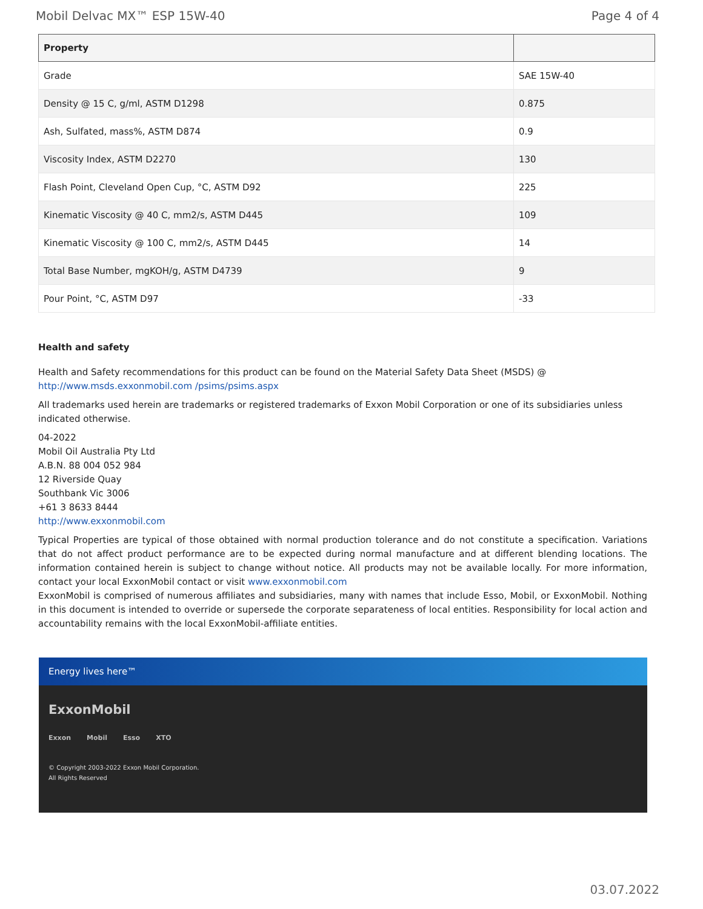Mobil Delvac MX™ ESP 15W-40 Page 4 of 4
| Property | |
| --- | --- |
| Grade | SAE 15W-40 |
| Density @ 15 C, g/ml, ASTM D1298 | 0.875 |
| Ash, Sulfated, mass%, ASTM D874 | 0.9 |
| Viscosity Index, ASTM D2270 | 130 |
| Flash Point, Cleveland Open Cup, °C, ASTM D92 | 225 |
| Kinematic Viscosity @ 40 C, mm2/s, ASTM D445 | 109 |
| Kinematic Viscosity @ 100 C, mm2/s, ASTM D445 | 14 |
| Total Base Number, mgKOH/g, ASTM D4739 | 9 |
| Pour Point, °C, ASTM D97 | -33 |
Health and safety
Health and Safety recommendations for this product can be found on the Material Safety Data Sheet (MSDS) @ http://www.msds.exxonmobil.com /psims/psims.aspx
All trademarks used herein are trademarks or registered trademarks of Exxon Mobil Corporation or one of its subsidiaries unless indicated otherwise.
04-2022
Mobil Oil Australia Pty Ltd
A.B.N. 88 004 052 984
12 Riverside Quay
Southbank Vic 3006
+61 3 8633 8444
http://www.exxonmobil.com
Typical Properties are typical of those obtained with normal production tolerance and do not constitute a specification. Variations that do not affect product performance are to be expected during normal manufacture and at different blending locations. The information contained herein is subject to change without notice. All products may not be available locally. For more information, contact your local ExxonMobil contact or visit www.exxonmobil.com
ExxonMobil is comprised of numerous affiliates and subsidiaries, many with names that include Esso, Mobil, or ExxonMobil. Nothing in this document is intended to override or supersede the corporate separateness of local entities. Responsibility for local action and accountability remains with the local ExxonMobil-affiliate entities.
Energy lives here™
ExxonMobil
Exxon Mobil Esso XTO
© Copyright 2003-2022 Exxon Mobil Corporation. All Rights Reserved
03.07.2022